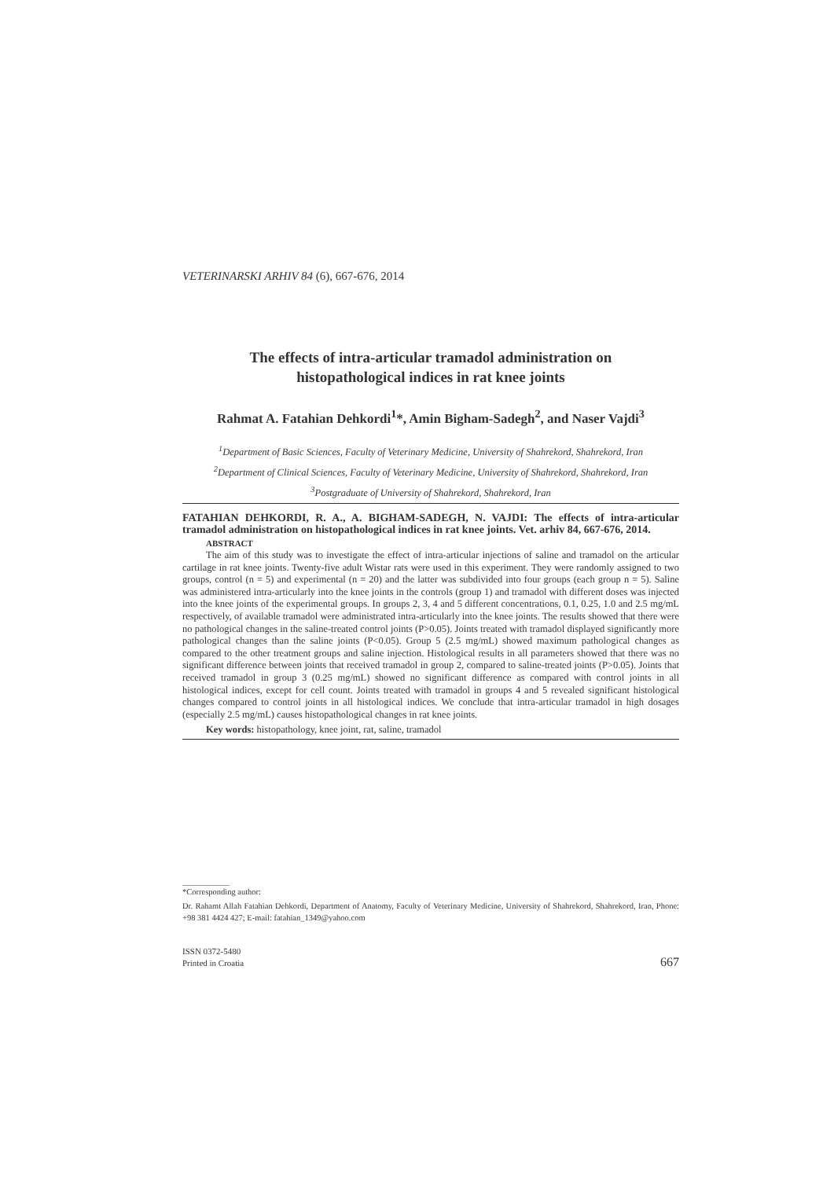VETERINARSKI ARHIV 84 (6), 667-676, 2014
The effects of intra-articular tramadol administration on
histopathological indices in rat knee joints
Rahmat A. Fatahian Dehkordi<sup>1</sup>*, Amin Bigham-Sadegh<sup>2</sup>, and Naser Vajdi<sup>3</sup>
<sup>1</sup> Department of Basic Sciences, Faculty of Veterinary Medicine, University of Shahrekord, Shahrekord, Iran
<sup>2</sup> Department of Clinical Sciences, Faculty of Veterinary Medicine, University of Shahrekord, Shahrekord, Iran
<sup>3</sup> Postgraduate of University of Shahrekord, Shahrekord, Iran
FATAHIAN DEHKORDI, R. A., A. BIGHAM-SADEGH, N. VAJDI: The effects of intra-articular tramadol administration on histopathological indices in rat knee joints. Vet. arhiv 84, 667-676, 2014.
ABSTRACT
The aim of this study was to investigate the effect of intra-articular injections of saline and tramadol on the articular cartilage in rat knee joints. Twenty-five adult Wistar rats were used in this experiment. They were randomly assigned to two groups, control (n = 5) and experimental (n = 20) and the latter was subdivided into four groups (each group n = 5). Saline was administered intra-articularly into the knee joints in the controls (group 1) and tramadol with different doses was injected into the knee joints of the experimental groups. In groups 2, 3, 4 and 5 different concentrations, 0.1, 0.25, 1.0 and 2.5 mg/mL respectively, of available tramadol were administrated intra-articularly into the knee joints. The results showed that there were no pathological changes in the saline-treated control joints (P>0.05). Joints treated with tramadol displayed significantly more pathological changes than the saline joints (P<0.05). Group 5 (2.5 mg/mL) showed maximum pathological changes as compared to the other treatment groups and saline injection. Histological results in all parameters showed that there was no significant difference between joints that received tramadol in group 2, compared to saline-treated joints (P>0.05). Joints that received tramadol in group 3 (0.25 mg/mL) showed no significant difference as compared with control joints in all histological indices, except for cell count. Joints treated with tramadol in groups 4 and 5 revealed significant histological changes compared to control joints in all histological indices. We conclude that intra-articular tramadol in high dosages (especially 2.5 mg/mL) causes histopathological changes in rat knee joints.
Key words: histopathology, knee joint, rat, saline, tramadol
*Corresponding author:
Dr. Rahamt Allah Fatahian Dehkordi, Department of Anatomy, Faculty of Veterinary Medicine, University of Shahrekord, Shahrekord, Iran, Phone: +98 381 4424 427; E-mail: fatahian_1349@yahoo.com
ISSN 0372-5480
Printed in Croatia
667